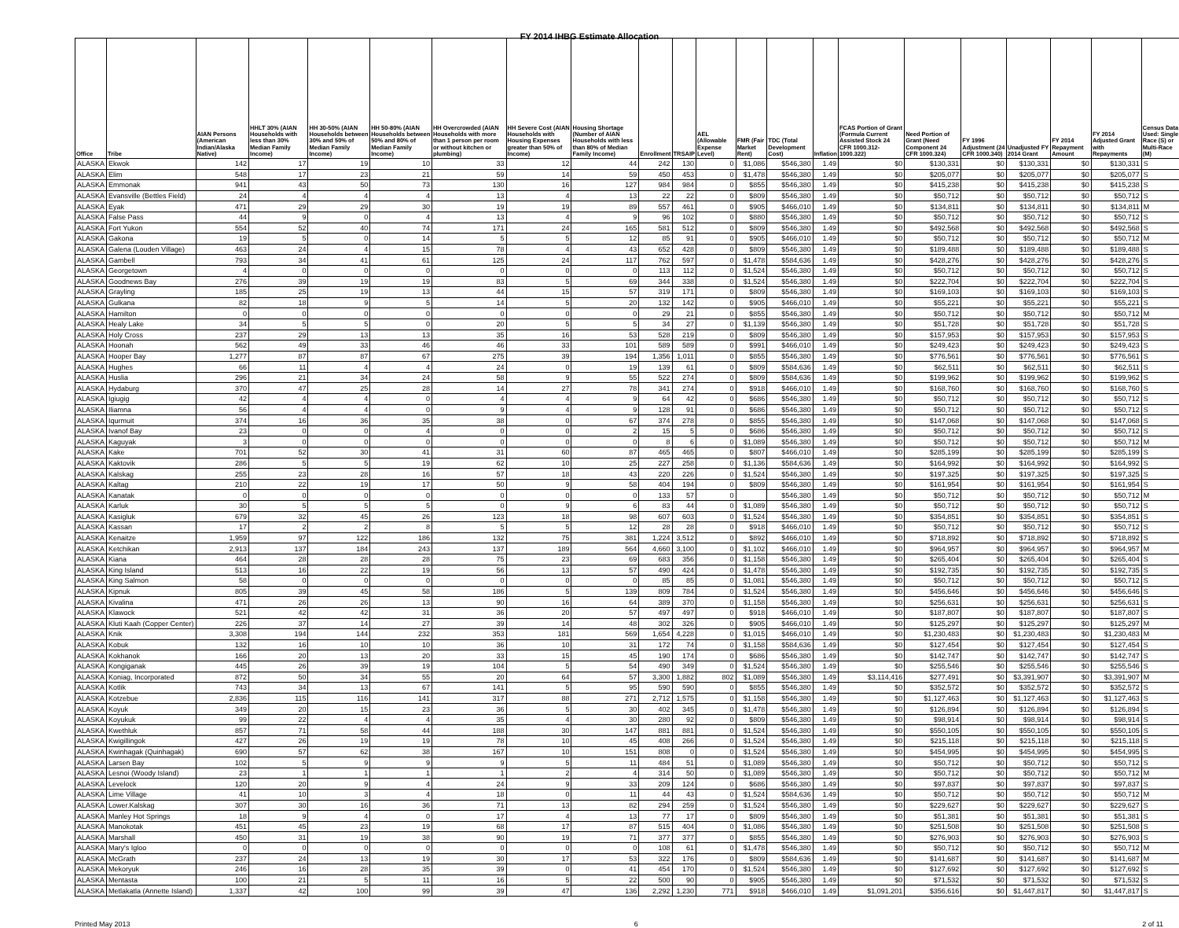FY 2014 IHBG Estimate Allocation
| Office | Tribe | AIAN Persons (American Indian/Alaska Native) | HHLT 30% (AIAN Households with less than 30% Median Family Income) | HH 30-50% (AIAN Households between 30% and 50% of Median Family Income) | HH 50-80% (AIAN Households between 50% and 80% of Median Family Income) | HH Overcrowded (AIAN Households with more than 1 person per room or without kitchen or plumbing) | HH Severe Cost (AIAN Households with Housing Expenses greater than 50% of Income) | Housing Shortage (Number of AIAN Households with less than 80% of Median Family Income) | Enrollment | TRSAIP | AEL (Allowable Expense Level) | FMR (Fair Market Rent) | TDC (Total Development Cost) | Inflation | FCAS Portion of Grant (Formula Current Assisted Stock 24 CFR 1000.312-1000.322) | Need Portion of Grant (Need Component 24 CFR 1000.324) | FY 1996 Adjustment (24 CFR 1000.340) | Unadjusted FY 2014 Grant | FY 2014 Repayment Amount | FY 2014 Adjusted Grant with Repayments | Census Data Used: Single Race (S) or Multi-Race (M) |
| --- | --- | --- | --- | --- | --- | --- | --- | --- | --- | --- | --- | --- | --- | --- | --- | --- | --- | --- | --- | --- | --- |
| ALASKA | Ekwok | 142 | 17 | 19 | 10 | 33 | 12 | 44 | 242 | 130 | 0 | $1,086 | $546,380 | 1.49 | $0 | $130,331 | $0 | $130,331 | $0 | $130,331 | S |
| ALASKA | Elim | 548 | 17 | 23 | 21 | 59 | 14 | 59 | 450 | 453 | 0 | $1,478 | $546,380 | 1.49 | $0 | $205,077 | $0 | $205,077 | $0 | $205,077 | S |
| ALASKA | Emmonak | 941 | 43 | 50 | 73 | 130 | 16 | 127 | 984 | 984 | 0 | $855 | $546,380 | 1.49 | $0 | $415,238 | $0 | $415,238 | $0 | $415,238 | S |
| ALASKA | Evansville (Bettles Field) | 24 | 4 | 4 | 4 | 13 | 4 | 13 | 22 | 22 | 0 | $809 | $546,380 | 1.49 | $0 | $50,712 | $0 | $50,712 | $0 | $50,712 | S |
| ALASKA | Eyak | 471 | 29 | 29 | 30 | 19 | 19 | 89 | 557 | 461 | 0 | $905 | $466,010 | 1.49 | $0 | $134,811 | $0 | $134,811 | $0 | $134,811 | M |
| ALASKA | False Pass | 44 | 9 | 0 | 4 | 13 | 4 | 9 | 96 | 102 | 0 | $880 | $546,380 | 1.49 | $0 | $50,712 | $0 | $50,712 | $0 | $50,712 | S |
| ALASKA | Fort Yukon | 554 | 52 | 40 | 74 | 171 | 24 | 165 | 581 | 512 | 0 | $809 | $546,380 | 1.49 | $0 | $492,568 | $0 | $492,568 | $0 | $492,568 | S |
| ALASKA | Gakona | 19 | 5 | 0 | 14 | 5 | 5 | 12 | 85 | 91 | 0 | $905 | $466,010 | 1.49 | $0 | $50,712 | $0 | $50,712 | $0 | $50,712 | M |
| ALASKA | Galena (Louden Village) | 463 | 24 | 4 | 15 | 78 | 4 | 43 | 652 | 428 | 0 | $809 | $546,380 | 1.49 | $0 | $189,488 | $0 | $189,488 | $0 | $189,488 | S |
| ALASKA | Gambell | 793 | 34 | 41 | 61 | 125 | 24 | 117 | 762 | 597 | 0 | $1,478 | $584,636 | 1.49 | $0 | $428,276 | $0 | $428,276 | $0 | $428,276 | S |
| ALASKA | Georgetown | 4 | 0 | 0 | 0 | 0 | 0 | 0 | 113 | 112 | 0 | $1,524 | $546,380 | 1.49 | $0 | $50,712 | $0 | $50,712 | $0 | $50,712 | S |
| ALASKA | Goodnews Bay | 276 | 39 | 19 | 19 | 83 | 5 | 69 | 344 | 338 | 0 | $1,524 | $546,380 | 1.49 | $0 | $222,704 | $0 | $222,704 | $0 | $222,704 | S |
| ALASKA | Grayling | 185 | 25 | 19 | 13 | 44 | 15 | 57 | 319 | 171 | 0 | $809 | $546,380 | 1.49 | $0 | $169,103 | $0 | $169,103 | $0 | $169,103 | S |
| ALASKA | Gulkana | 82 | 18 | 9 | 5 | 14 | 5 | 20 | 132 | 142 | 0 | $905 | $466,010 | 1.49 | $0 | $55,221 | $0 | $55,221 | $0 | $55,221 | S |
| ALASKA | Hamilton | 0 | 0 | 0 | 0 | 0 | 0 | 0 | 29 | 21 | 0 | $855 | $546,380 | 1.49 | $0 | $50,712 | $0 | $50,712 | $0 | $50,712 | M |
| ALASKA | Healy Lake | 34 | 5 | 5 | 0 | 20 | 5 | 5 | 34 | 27 | 0 | $1,139 | $546,380 | 1.49 | $0 | $51,728 | $0 | $51,728 | $0 | $51,728 | S |
| ALASKA | Holy Cross | 237 | 29 | 13 | 13 | 35 | 16 | 53 | 528 | 219 | 0 | $809 | $546,380 | 1.49 | $0 | $157,953 | $0 | $157,953 | $0 | $157,953 | S |
| ALASKA | Hoonah | 562 | 49 | 33 | 46 | 46 | 33 | 101 | 589 | 589 | 0 | $991 | $466,010 | 1.49 | $0 | $249,423 | $0 | $249,423 | $0 | $249,423 | S |
| ALASKA | Hooper Bay | 1,277 | 87 | 87 | 67 | 275 | 39 | 194 | 1,356 | 1,011 | 0 | $855 | $546,380 | 1.49 | $0 | $776,561 | $0 | $776,561 | $0 | $776,561 | S |
| ALASKA | Hughes | 66 | 11 | 4 | 4 | 24 | 0 | 19 | 139 | 61 | 0 | $809 | $584,636 | 1.49 | $0 | $62,511 | $0 | $62,511 | $0 | $62,511 | S |
| ALASKA | Huslia | 296 | 21 | 34 | 24 | 58 | 9 | 55 | 522 | 274 | 0 | $809 | $584,636 | 1.49 | $0 | $199,962 | $0 | $199,962 | $0 | $199,962 | S |
| ALASKA | Hydaburg | 370 | 47 | 25 | 28 | 14 | 27 | 78 | 341 | 274 | 0 | $918 | $466,010 | 1.49 | $0 | $168,760 | $0 | $168,760 | $0 | $168,760 | S |
| ALASKA | Igiugig | 42 | 4 | 4 | 0 | 4 | 4 | 9 | 64 | 42 | 0 | $686 | $546,380 | 1.49 | $0 | $50,712 | $0 | $50,712 | $0 | $50,712 | S |
| ALASKA | Iliamna | 56 | 4 | 4 | 0 | 9 | 4 | 9 | 128 | 91 | 0 | $686 | $546,380 | 1.49 | $0 | $50,712 | $0 | $50,712 | $0 | $50,712 | S |
| ALASKA | Iqurmuit | 374 | 16 | 36 | 35 | 38 | 0 | 67 | 374 | 278 | 0 | $855 | $546,380 | 1.49 | $0 | $147,068 | $0 | $147,068 | $0 | $147,068 | S |
| ALASKA | Ivanof Bay | 23 | 0 | 0 | 4 | 0 | 0 | 2 | 15 | 5 | 0 | $686 | $546,380 | 1.49 | $0 | $50,712 | $0 | $50,712 | $0 | $50,712 | S |
| ALASKA | Kaguyak | 3 | 0 | 0 | 0 | 0 | 0 | 0 | 8 | 6 | 0 | $1,089 | $546,380 | 1.49 | $0 | $50,712 | $0 | $50,712 | $0 | $50,712 | M |
| ALASKA | Kake | 701 | 52 | 30 | 41 | 31 | 60 | 87 | 465 | 465 | 0 | $807 | $466,010 | 1.49 | $0 | $285,199 | $0 | $285,199 | $0 | $285,199 | S |
| ALASKA | Kaktovik | 286 | 5 | 5 | 19 | 62 | 10 | 25 | 227 | 258 | 0 | $1,136 | $584,636 | 1.49 | $0 | $164,992 | $0 | $164,992 | $0 | $164,992 | S |
| ALASKA | Kalskag | 255 | 23 | 28 | 16 | 57 | 18 | 43 | 220 | 226 | 0 | $1,524 | $546,380 | 1.49 | $0 | $197,325 | $0 | $197,325 | $0 | $197,325 | S |
| ALASKA | Kaltag | 210 | 22 | 19 | 17 | 50 | 9 | 58 | 404 | 194 | 0 | $809 | $546,380 | 1.49 | $0 | $161,954 | $0 | $161,954 | $0 | $161,954 | S |
| ALASKA | Kanatak | 0 | 0 | 0 | 0 | 0 | 0 | 0 | 133 | 57 | 0 | | $546,380 | 1.49 | $0 | $50,712 | $0 | $50,712 | $0 | $50,712 | M |
| ALASKA | Karluk | 30 | 5 | 5 | 5 | 0 | 9 | 6 | 83 | 44 | 0 | $1,089 | $546,380 | 1.49 | $0 | $50,712 | $0 | $50,712 | $0 | $50,712 | S |
| ALASKA | Kasigluk | 679 | 32 | 45 | 26 | 123 | 18 | 98 | 607 | 603 | 0 | $1,524 | $546,380 | 1.49 | $0 | $354,851 | $0 | $354,851 | $0 | $354,851 | S |
| ALASKA | Kassan | 17 | 2 | 2 | 8 | 5 | 5 | 12 | 28 | 28 | 0 | $918 | $466,010 | 1.49 | $0 | $50,712 | $0 | $50,712 | $0 | $50,712 | S |
| ALASKA | Kenaitze | 1,959 | 97 | 122 | 186 | 132 | 75 | 381 | 1,224 | 3,512 | 0 | $892 | $466,010 | 1.49 | $0 | $718,892 | $0 | $718,892 | $0 | $718,892 | S |
| ALASKA | Ketchikan | 2,913 | 137 | 184 | 243 | 137 | 189 | 564 | 4,660 | 3,100 | 0 | $1,102 | $466,010 | 1.49 | $0 | $964,957 | $0 | $964,957 | $0 | $964,957 | M |
| ALASKA | Kiana | 464 | 28 | 28 | 28 | 75 | 23 | 69 | 683 | 356 | 0 | $1,158 | $546,380 | 1.49 | $0 | $265,404 | $0 | $265,404 | $0 | $265,404 | S |
| ALASKA | King Island | 513 | 16 | 22 | 19 | 56 | 13 | 57 | 490 | 424 | 0 | $1,478 | $546,380 | 1.49 | $0 | $192,735 | $0 | $192,735 | $0 | $192,735 | S |
| ALASKA | King Salmon | 58 | 0 | 0 | 0 | 0 | 0 | 0 | 85 | 85 | 0 | $1,081 | $546,380 | 1.49 | $0 | $50,712 | $0 | $50,712 | $0 | $50,712 | S |
| ALASKA | Kipnuk | 805 | 39 | 45 | 58 | 186 | 5 | 139 | 809 | 784 | 0 | $1,524 | $546,380 | 1.49 | $0 | $456,646 | $0 | $456,646 | $0 | $456,646 | S |
| ALASKA | Kivalina | 471 | 26 | 26 | 13 | 90 | 16 | 64 | 389 | 370 | 0 | $1,158 | $546,380 | 1.49 | $0 | $256,631 | $0 | $256,631 | $0 | $256,631 | S |
| ALASKA | Klawock | 521 | 42 | 42 | 31 | 36 | 20 | 57 | 497 | 497 | 0 | $918 | $466,010 | 1.49 | $0 | $187,807 | $0 | $187,807 | $0 | $187,807 | S |
| ALASKA | Kluti Kaah (Copper Center) | 226 | 37 | 14 | 27 | 39 | 14 | 48 | 302 | 326 | 0 | $905 | $466,010 | 1.49 | $0 | $125,297 | $0 | $125,297 | $0 | $125,297 | M |
| ALASKA | Knik | 3,308 | 194 | 144 | 232 | 353 | 181 | 569 | 1,654 | 4,228 | 0 | $1,015 | $466,010 | 1.49 | $0 | $1,230,483 | $0 | $1,230,483 | $0 | $1,230,483 | M |
| ALASKA | Kobuk | 132 | 16 | 10 | 10 | 36 | 10 | 31 | 172 | 74 | 0 | $1,158 | $584,636 | 1.49 | $0 | $127,454 | $0 | $127,454 | $0 | $127,454 | S |
| ALASKA | Kokhanok | 166 | 20 | 13 | 20 | 33 | 15 | 45 | 190 | 174 | 0 | $686 | $546,380 | 1.49 | $0 | $142,747 | $0 | $142,747 | $0 | $142,747 | S |
| ALASKA | Kongiganak | 445 | 26 | 39 | 19 | 104 | 5 | 54 | 490 | 349 | 0 | $1,524 | $546,380 | 1.49 | $0 | $255,546 | $0 | $255,546 | $0 | $255,546 | S |
| ALASKA | Koniag, Incorporated | 872 | 50 | 34 | 55 | 20 | 64 | 57 | 3,300 | 1,882 | 802 | $1,089 | $546,380 | 1.49 | $3,114,416 | $277,491 | $0 | $3,391,907 | $0 | $3,391,907 | M |
| ALASKA | Kotlik | 743 | 34 | 13 | 67 | 141 | 5 | 95 | 590 | 590 | 0 | $855 | $546,380 | 1.49 | $0 | $352,572 | $0 | $352,572 | $0 | $352,572 | S |
| ALASKA | Kotzebue | 2,836 | 115 | 116 | 141 | 317 | 88 | 271 | 2,712 | 1,575 | 0 | $1,158 | $546,380 | 1.49 | $0 | $1,127,463 | $0 | $1,127,463 | $0 | $1,127,463 | S |
| ALASKA | Koyuk | 349 | 20 | 15 | 23 | 36 | 5 | 30 | 402 | 345 | 0 | $1,478 | $546,380 | 1.49 | $0 | $126,894 | $0 | $126,894 | $0 | $126,894 | S |
| ALASKA | Koyukuk | 99 | 22 | 4 | 4 | 35 | 4 | 30 | 280 | 92 | 0 | $809 | $546,380 | 1.49 | $0 | $98,914 | $0 | $98,914 | $0 | $98,914 | S |
| ALASKA | Kwethluk | 857 | 71 | 58 | 44 | 188 | 30 | 147 | 881 | 881 | 0 | $1,524 | $546,380 | 1.49 | $0 | $550,105 | $0 | $550,105 | $0 | $550,105 | S |
| ALASKA | Kwigillingok | 427 | 26 | 19 | 19 | 78 | 10 | 45 | 408 | 266 | 0 | $1,524 | $546,380 | 1.49 | $0 | $215,118 | $0 | $215,118 | $0 | $215,118 | S |
| ALASKA | Kwinhagak (Quinhagak) | 690 | 57 | 62 | 38 | 167 | 10 | 151 | 808 | 0 | 0 | $1,524 | $546,380 | 1.49 | $0 | $454,995 | $0 | $454,995 | $0 | $454,995 | S |
| ALASKA | Larsen Bay | 102 | 5 | 9 | 9 | 9 | 5 | 11 | 484 | 51 | 0 | $1,089 | $546,380 | 1.49 | $0 | $50,712 | $0 | $50,712 | $0 | $50,712 | S |
| ALASKA | Lesnoi (Woody Island) | 23 | 1 | 1 | 1 | 1 | 2 | 4 | 314 | 50 | 0 | $1,089 | $546,380 | 1.49 | $0 | $50,712 | $0 | $50,712 | $0 | $50,712 | M |
| ALASKA | Levelock | 120 | 20 | 9 | 4 | 24 | 9 | 33 | 209 | 124 | 0 | $686 | $546,380 | 1.49 | $0 | $97,837 | $0 | $97,837 | $0 | $97,837 | S |
| ALASKA | Lime Village | 41 | 10 | 3 | 4 | 18 | 0 | 11 | 44 | 43 | 0 | $1,524 | $584,636 | 1.49 | $0 | $50,712 | $0 | $50,712 | $0 | $50,712 | M |
| ALASKA | Lower.Kalskag | 307 | 30 | 16 | 36 | 71 | 13 | 82 | 294 | 259 | 0 | $1,524 | $546,380 | 1.49 | $0 | $229,627 | $0 | $229,627 | $0 | $229,627 | S |
| ALASKA | Manley Hot Springs | 18 | 9 | 4 | 0 | 17 | 4 | 13 | 77 | 17 | 0 | $809 | $546,380 | 1.49 | $0 | $51,381 | $0 | $51,381 | $0 | $51,381 | S |
| ALASKA | Manokotak | 451 | 45 | 23 | 19 | 68 | 17 | 87 | 515 | 404 | 0 | $1,086 | $546,380 | 1.49 | $0 | $251,508 | $0 | $251,508 | $0 | $251,508 | S |
| ALASKA | Marshall | 450 | 31 | 19 | 38 | 90 | 19 | 71 | 377 | 377 | 0 | $855 | $546,380 | 1.49 | $0 | $276,903 | $0 | $276,903 | $0 | $276,903 | S |
| ALASKA | Mary's Igloo | 0 | 0 | 0 | 0 | 0 | 0 | 0 | 108 | 61 | 0 | $1,478 | $546,380 | 1.49 | $0 | $50,712 | $0 | $50,712 | $0 | $50,712 | M |
| ALASKA | McGrath | 237 | 24 | 13 | 19 | 30 | 17 | 53 | 322 | 176 | 0 | $809 | $584,636 | 1.49 | $0 | $141,687 | $0 | $141,687 | $0 | $141,687 | M |
| ALASKA | Mekoryuk | 246 | 16 | 28 | 35 | 39 | 0 | 41 | 454 | 170 | 0 | $1,524 | $546,380 | 1.49 | $0 | $127,692 | $0 | $127,692 | $0 | $127,692 | S |
| ALASKA | Mentasta | 100 | 21 | 5 | 11 | 16 | 5 | 22 | 500 | 90 | 0 | $905 | $546,380 | 1.49 | $0 | $71,532 | $0 | $71,532 | $0 | $71,532 | S |
| ALASKA | Metlakatla (Annette Island) | 1,337 | 42 | 100 | 99 | 39 | 47 | 136 | 2,292 | 1,230 | 771 | $918 | $466,010 | 1.49 | $1,091,201 | $356,616 | $0 | $1,447,817 | $0 | $1,447,817 | S |
Printed May 2013 6 2 of 11